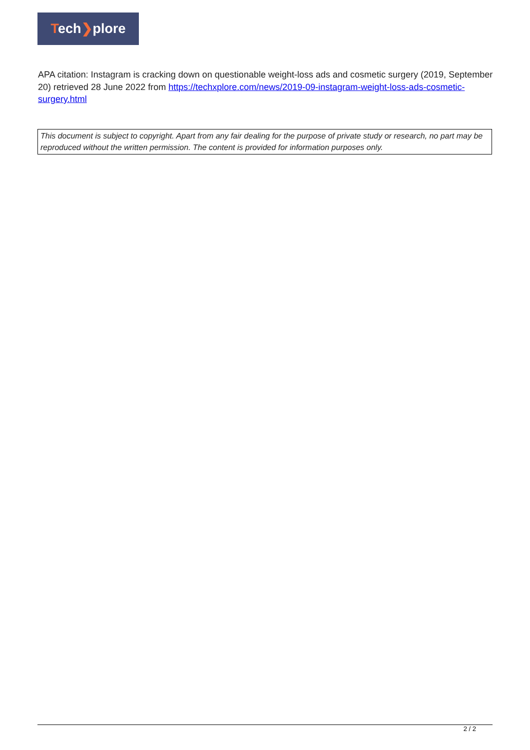Tech❯plore
APA citation: Instagram is cracking down on questionable weight-loss ads and cosmetic surgery (2019, September 20) retrieved 28 June 2022 from https://techxplore.com/news/2019-09-instagram-weight-loss-ads-cosmetic-surgery.html
This document is subject to copyright. Apart from any fair dealing for the purpose of private study or research, no part may be reproduced without the written permission. The content is provided for information purposes only.
2 / 2